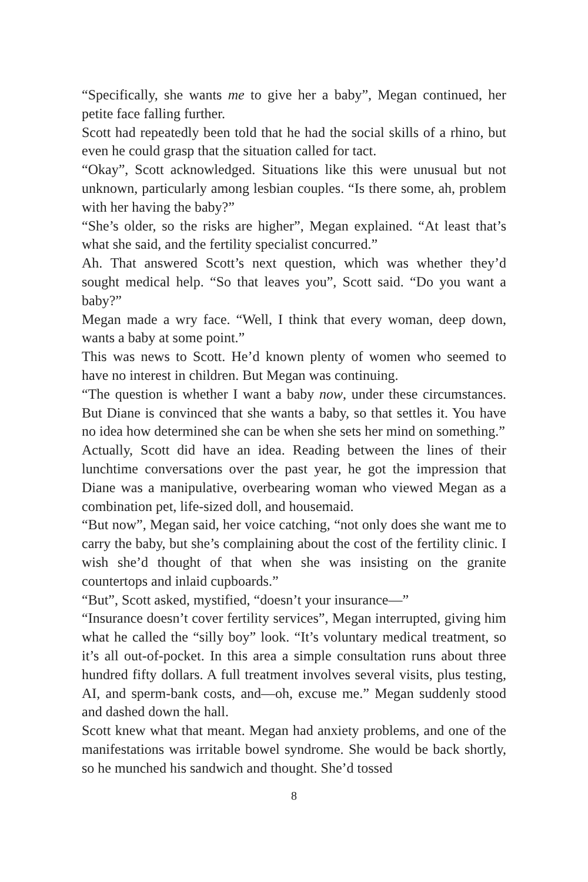“Specifically, she wants me to give her a baby”, Megan continued, her petite face falling further.
Scott had repeatedly been told that he had the social skills of a rhino, but even he could grasp that the situation called for tact.
“Okay”, Scott acknowledged. Situations like this were unusual but not unknown, particularly among lesbian couples. “Is there some, ah, problem with her having the baby?”
“She’s older, so the risks are higher”, Megan explained. “At least that’s what she said, and the fertility specialist concurred.”
Ah. That answered Scott’s next question, which was whether they’d sought medical help. “So that leaves you”, Scott said. “Do you want a baby?”
Megan made a wry face. “Well, I think that every woman, deep down, wants a baby at some point.”
This was news to Scott. He’d known plenty of women who seemed to have no interest in children. But Megan was continuing.
“The question is whether I want a baby now, under these circumstances. But Diane is convinced that she wants a baby, so that settles it. You have no idea how determined she can be when she sets her mind on something.”
Actually, Scott did have an idea. Reading between the lines of their lunchtime conversations over the past year, he got the impression that Diane was a manipulative, overbearing woman who viewed Megan as a combination pet, life-sized doll, and housemaid.
“But now”, Megan said, her voice catching, “not only does she want me to carry the baby, but she’s complaining about the cost of the fertility clinic. I wish she’d thought of that when she was insisting on the granite countertops and inlaid cupboards.”
“But”, Scott asked, mystified, “doesn’t your insurance—”
“Insurance doesn’t cover fertility services”, Megan interrupted, giving him what he called the “silly boy” look. “It’s voluntary medical treatment, so it’s all out-of-pocket. In this area a simple consultation runs about three hundred fifty dollars. A full treatment involves several visits, plus testing, AI, and sperm-bank costs, and—oh, excuse me.” Megan suddenly stood and dashed down the hall.
Scott knew what that meant. Megan had anxiety problems, and one of the manifestations was irritable bowel syndrome. She would be back shortly, so he munched his sandwich and thought. She’d tossed
8